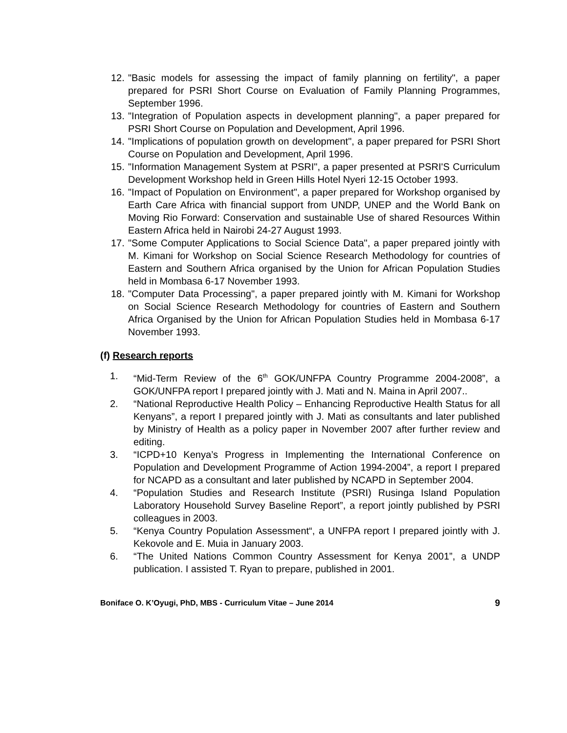12. "Basic models for assessing the impact of family planning on fertility", a paper prepared for PSRI Short Course on Evaluation of Family Planning Programmes, September 1996.
13. "Integration of Population aspects in development planning", a paper prepared for PSRI Short Course on Population and Development, April 1996.
14. "Implications of population growth on development", a paper prepared for PSRI Short Course on Population and Development, April 1996.
15. "Information Management System at PSRI", a paper presented at PSRI'S Curriculum Development Workshop held in Green Hills Hotel Nyeri 12-15 October 1993.
16. "Impact of Population on Environment", a paper prepared for Workshop organised by Earth Care Africa with financial support from UNDP, UNEP and the World Bank on Moving Rio Forward: Conservation and sustainable Use of shared Resources Within Eastern Africa held in Nairobi 24-27 August 1993.
17. "Some Computer Applications to Social Science Data", a paper prepared jointly with M. Kimani for Workshop on Social Science Research Methodology for countries of Eastern and Southern Africa organised by the Union for African Population Studies held in Mombasa 6-17 November 1993.
18. "Computer Data Processing", a paper prepared jointly with M. Kimani for Workshop on Social Science Research Methodology for countries of Eastern and Southern Africa Organised by the Union for African Population Studies held in Mombasa 6-17 November 1993.
(f) Research reports
1. “Mid-Term Review of the 6<sup>th</sup> GOK/UNFPA Country Programme 2004-2008”, a GOK/UNFPA report I prepared jointly with J. Mati and N. Maina in April 2007..
2. “National Reproductive Health Policy – Enhancing Reproductive Health Status for all Kenyans”, a report I prepared jointly with J. Mati as consultants and later published by Ministry of Health as a policy paper in November 2007 after further review and editing.
3. “ICPD+10 Kenya’s Progress in Implementing the International Conference on Population and Development Programme of Action 1994-2004”, a report I prepared for NCAPD as a consultant and later published by NCAPD in September 2004.
4. “Population Studies and Research Institute (PSRI) Rusinga Island Population Laboratory Household Survey Baseline Report”, a report jointly published by PSRI colleagues in 2003.
5. “Kenya Country Population Assessment“, a UNFPA report I prepared jointly with J. Kekovole and E. Muia in January 2003.
6. “The United Nations Common Country Assessment for Kenya 2001”, a UNDP publication. I assisted T. Ryan to prepare, published in 2001.
Boniface O. K’Oyugi, PhD, MBS - Curriculum Vitae – June 2014 9